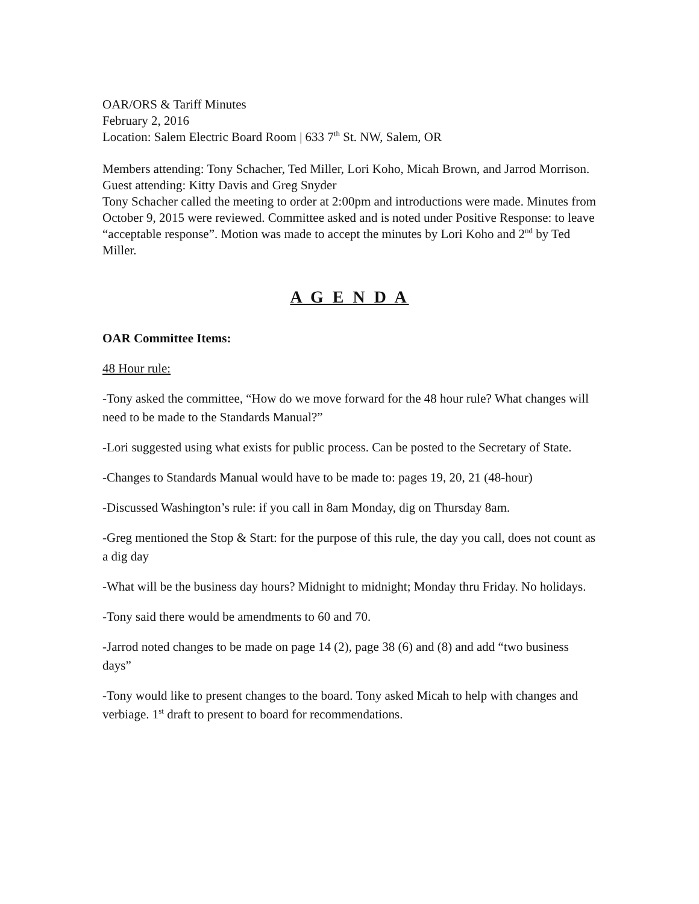OAR/ORS & Tariff Minutes
February 2, 2016
Location: Salem Electric Board Room | 633 7<sup>th</sup> St. NW, Salem, OR
Members attending: Tony Schacher, Ted Miller, Lori Koho, Micah Brown, and Jarrod Morrison.
Guest attending: Kitty Davis and Greg Snyder
Tony Schacher called the meeting to order at 2:00pm and introductions were made. Minutes from October 9, 2015 were reviewed. Committee asked and is noted under Positive Response: to leave “acceptable response”. Motion was made to accept the minutes by Lori Koho and 2<sup>nd</sup> by Ted Miller.
A G E N D A
OAR Committee Items:
48 Hour rule:
-Tony asked the committee, “How do we move forward for the 48 hour rule? What changes will need to be made to the Standards Manual?”
-Lori suggested using what exists for public process. Can be posted to the Secretary of State.
-Changes to Standards Manual would have to be made to: pages 19, 20, 21 (48-hour)
-Discussed Washington’s rule: if you call in 8am Monday, dig on Thursday 8am.
-Greg mentioned the Stop & Start: for the purpose of this rule, the day you call, does not count as a dig day
-What will be the business day hours? Midnight to midnight; Monday thru Friday. No holidays.
-Tony said there would be amendments to 60 and 70.
-Jarrod noted changes to be made on page 14 (2), page 38 (6) and (8) and add “two business days”
-Tony would like to present changes to the board. Tony asked Micah to help with changes and verbiage. 1<sup>st</sup> draft to present to board for recommendations.